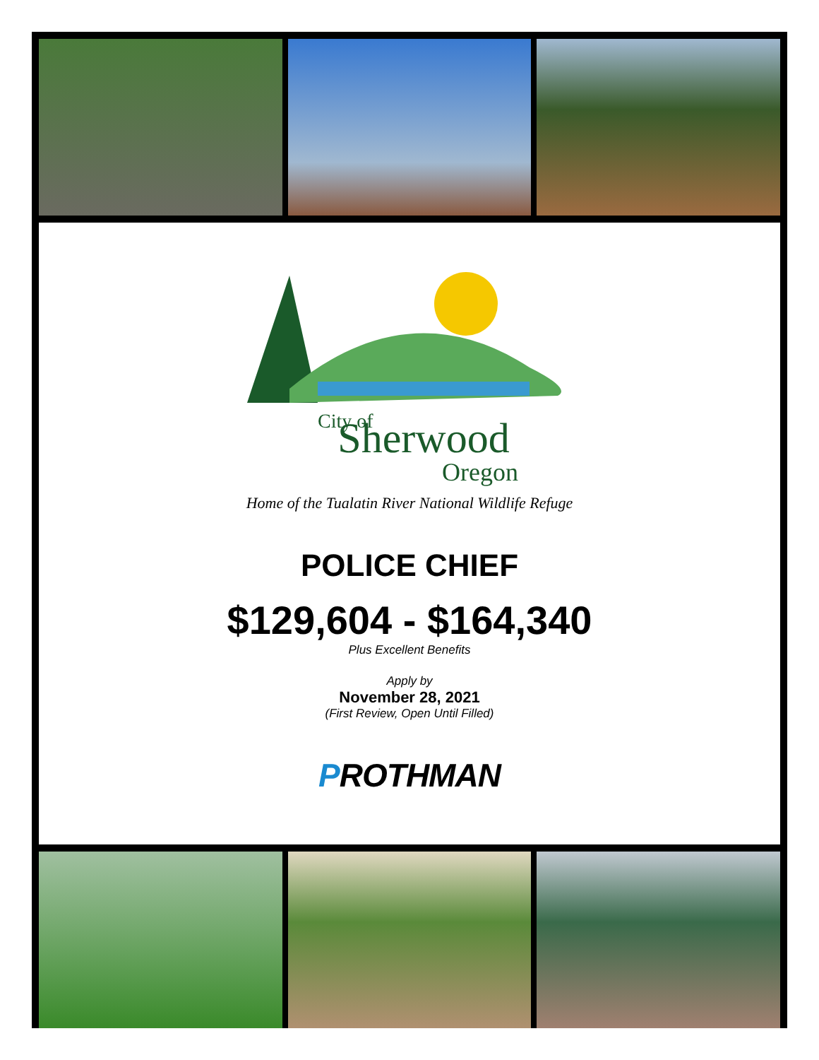Sherwood
City of
Oregon
Home of the Tualatin River National Wildlife Refuge
POLICE CHIEF
$129,604 - $164,340
Plus Excellent Benefits
Apply by
November 28, 2021
(First Review, Open Until Filled)
PROTHMAN